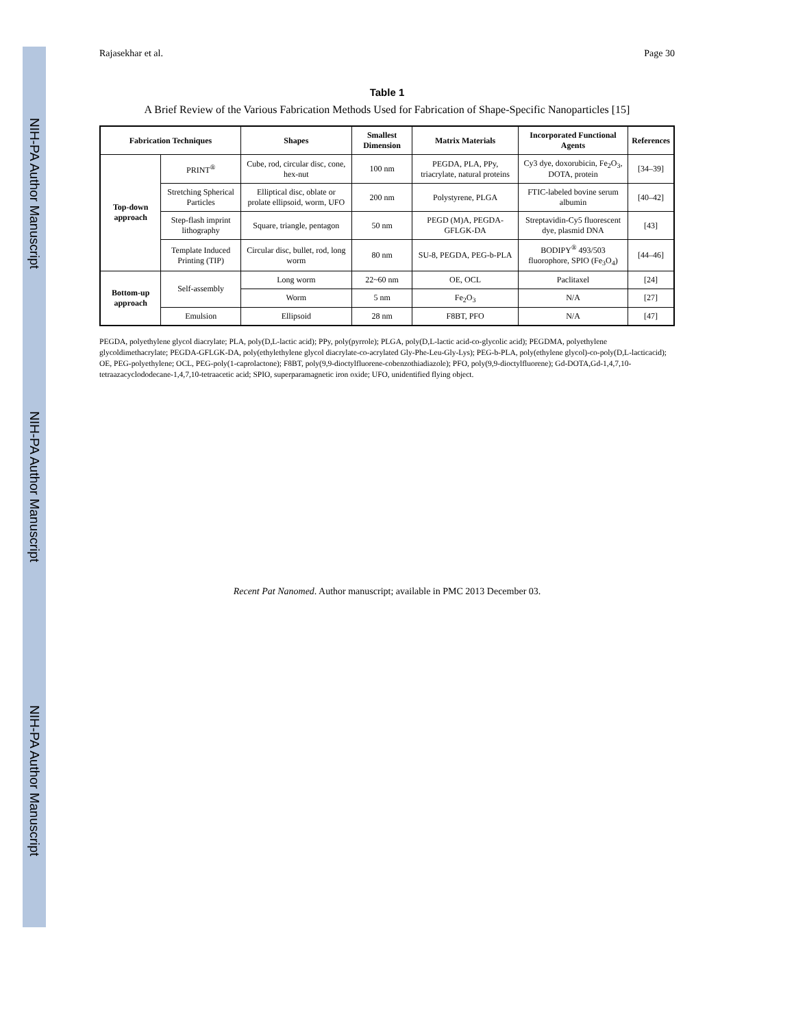NIH-PA Author Manuscript NIH-PA Author Manuscript NIH-PA Author Manuscript
Rajasekhar et al. Page 30
Table 1
A Brief Review of the Various Fabrication Methods Used for Fabrication of Shape-Specific Nanoparticles [15]
| Fabrication Techniques | | Shapes | Smallest Dimension | Matrix Materials | Incorporated Functional Agents | References |
| --- | --- | --- | --- | --- | --- | --- |
| Top-down approach | PRINT<sup>®</sup> | Cube, rod, circular disc, cone, hex-nut | 100 nm | PEGDA, PLA, PPy, triacrylate, natural proteins | Cy3 dye, doxorubicin, Fe<sub>2</sub>O<sub>3</sub>, DOTA, protein | [34–39] |
| | Stretching Spherical Particles | Elliptical disc, oblate or prolate ellipsoid, worm, UFO | 200 nm | Polystyrene, PLGA | FTIC-labeled bovine serum albumin | [40–42] |
| | Step-flash imprint lithography | Square, triangle, pentagon | 50 nm | PEGD (M)A, PEGDA-GFLGK-DA | Streptavidin-Cy5 fluorescent dye, plasmid DNA | [43] |
| | Template Induced Printing (TIP) | Circular disc, bullet, rod, long worm | 80 nm | SU-8, PEGDA, PEG-b-PLA | BODIPY<sup>®</sup> 493/503 fluorophore, SPIO (Fe<sub>3</sub>O<sub>4</sub>) | [44–46] |
| Bottom-up approach | Self-assembly | Long worm | 22~60 nm | OE, OCL | Paclitaxel | [24] |
| | | Worm | 5 nm | Fe<sub>2</sub>O<sub>3</sub> | N/A | [27] |
| | Emulsion | Ellipsoid | 28 nm | F8BT, PFO | N/A | [47] |
PEGDA, polyethylene glycol diacrylate; PLA, poly(D,L-lactic acid); PPy, poly(pyrrole); PLGA, poly(D,L-lactic acid-co-glycolic acid); PEGDMA, polyethylene glycoldimethacrylate; PEGDA-GFLGK-DA, poly(ethylethylene glycol diacrylate-co-acrylated Gly-Phe-Leu-Gly-Lys); PEG-b-PLA, poly(ethylene glycol)-co-poly(D,L-lacticacid); OE, PEG-polyethylene; OCL, PEG-poly(1-caprolactone); F8BT, poly(9,9-dioctylfluorene-cobenzothiadiazole); PFO, poly(9,9-dioctylfluorene); Gd-DOTA,Gd-1,4,7,10-tetraazacyclododecane-1,4,7,10-tetraacetic acid; SPIO, superparamagnetic iron oxide; UFO, unidentified flying object.
Recent Pat Nanomed. Author manuscript; available in PMC 2013 December 03.